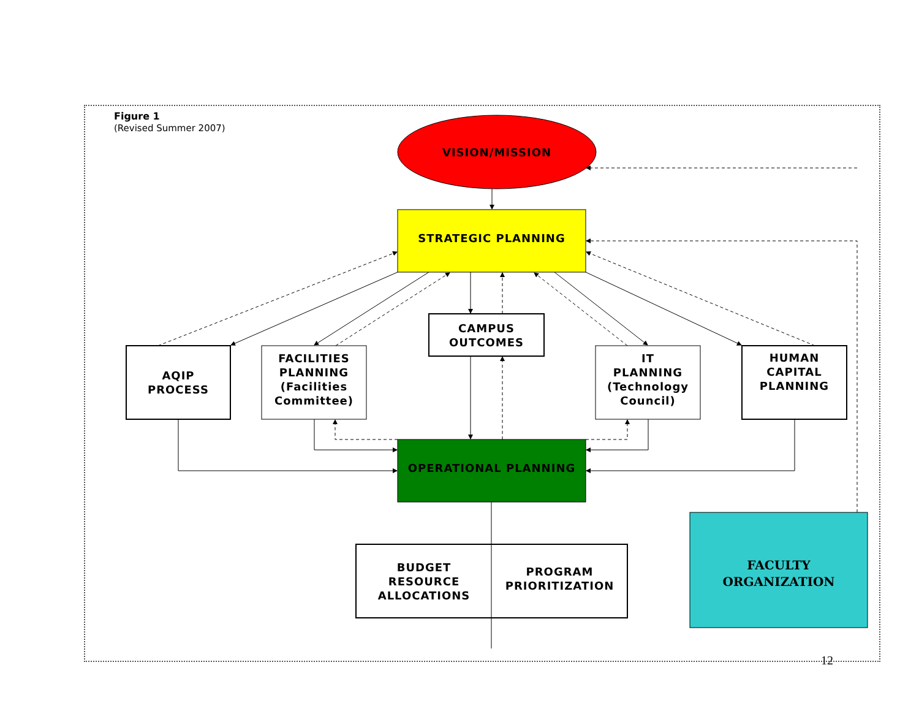Figure 1
(Revised Summer 2007)
VISION/MISSION
STRATEGIC PLANNING
CAMPUS
OUTCOMES
AQIP
PROCESS
FACILITIES
PLANNING
(Facilities
Committee)
IT
PLANNING
(Technology
Council)
HUMAN
CAPITAL
PLANNING
OPERATIONAL PLANNING
BUDGET
RESOURCE
ALLOCATIONS
PROGRAM
PRIORITIZATION
FACULTY
ORGANIZATION
12